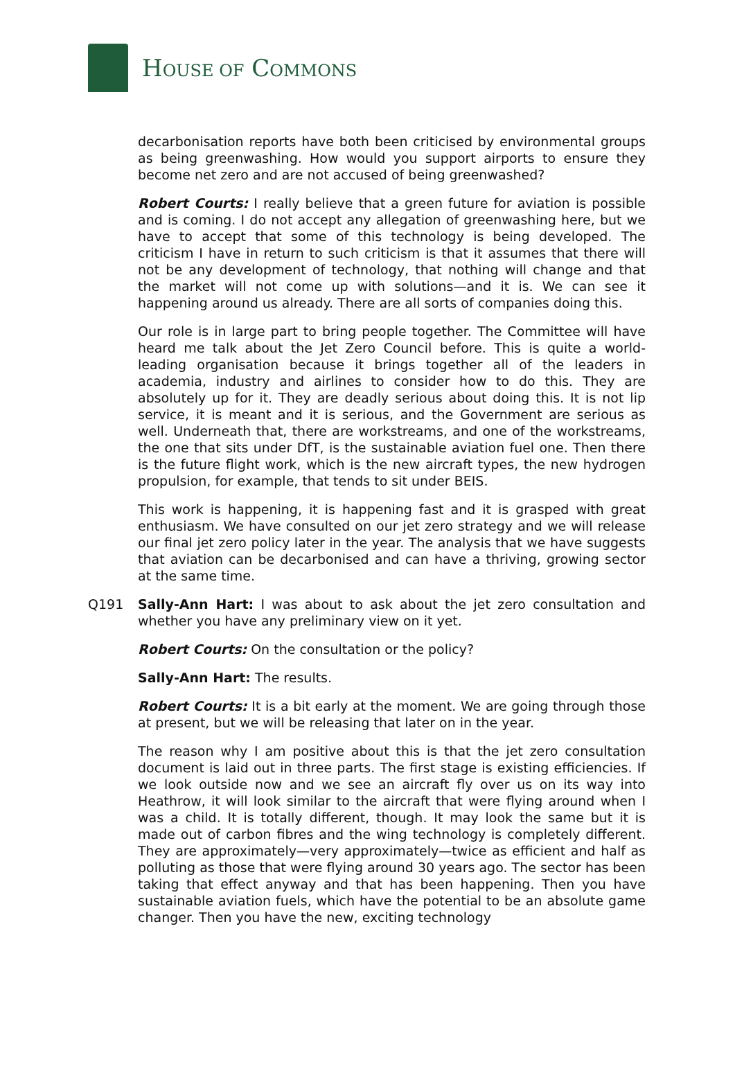HOUSE OF COMMONS
decarbonisation reports have both been criticised by environmental groups as being greenwashing. How would you support airports to ensure they become net zero and are not accused of being greenwashed?
Robert Courts: I really believe that a green future for aviation is possible and is coming. I do not accept any allegation of greenwashing here, but we have to accept that some of this technology is being developed. The criticism I have in return to such criticism is that it assumes that there will not be any development of technology, that nothing will change and that the market will not come up with solutions—and it is. We can see it happening around us already. There are all sorts of companies doing this.
Our role is in large part to bring people together. The Committee will have heard me talk about the Jet Zero Council before. This is quite a world-leading organisation because it brings together all of the leaders in academia, industry and airlines to consider how to do this. They are absolutely up for it. They are deadly serious about doing this. It is not lip service, it is meant and it is serious, and the Government are serious as well. Underneath that, there are workstreams, and one of the workstreams, the one that sits under DfT, is the sustainable aviation fuel one. Then there is the future flight work, which is the new aircraft types, the new hydrogen propulsion, for example, that tends to sit under BEIS.
This work is happening, it is happening fast and it is grasped with great enthusiasm. We have consulted on our jet zero strategy and we will release our final jet zero policy later in the year. The analysis that we have suggests that aviation can be decarbonised and can have a thriving, growing sector at the same time.
Q191 Sally-Ann Hart: I was about to ask about the jet zero consultation and whether you have any preliminary view on it yet.
Robert Courts: On the consultation or the policy?
Sally-Ann Hart: The results.
Robert Courts: It is a bit early at the moment. We are going through those at present, but we will be releasing that later on in the year.
The reason why I am positive about this is that the jet zero consultation document is laid out in three parts. The first stage is existing efficiencies. If we look outside now and we see an aircraft fly over us on its way into Heathrow, it will look similar to the aircraft that were flying around when I was a child. It is totally different, though. It may look the same but it is made out of carbon fibres and the wing technology is completely different. They are approximately—very approximately—twice as efficient and half as polluting as those that were flying around 30 years ago. The sector has been taking that effect anyway and that has been happening. Then you have sustainable aviation fuels, which have the potential to be an absolute game changer. Then you have the new, exciting technology